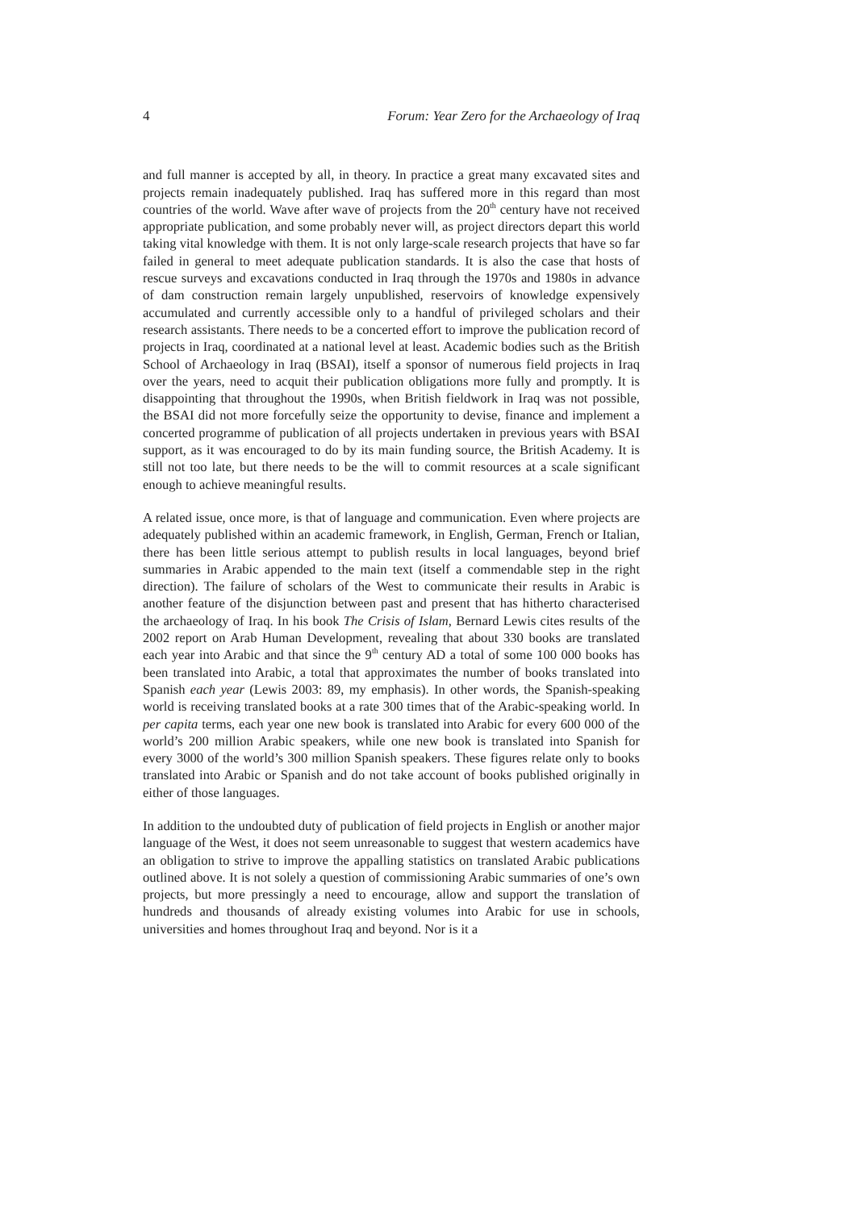4 Forum: Year Zero for the Archaeology of Iraq
and full manner is accepted by all, in theory. In practice a great many excavated sites and projects remain inadequately published. Iraq has suffered more in this regard than most countries of the world. Wave after wave of projects from the 20<sup>th</sup> century have not received appropriate publication, and some probably never will, as project directors depart this world taking vital knowledge with them. It is not only large-scale research projects that have so far failed in general to meet adequate publication standards. It is also the case that hosts of rescue surveys and excavations conducted in Iraq through the 1970s and 1980s in advance of dam construction remain largely unpublished, reservoirs of knowledge expensively accumulated and currently accessible only to a handful of privileged scholars and their research assistants. There needs to be a concerted effort to improve the publication record of projects in Iraq, coordinated at a national level at least. Academic bodies such as the British School of Archaeology in Iraq (BSAI), itself a sponsor of numerous field projects in Iraq over the years, need to acquit their publication obligations more fully and promptly. It is disappointing that throughout the 1990s, when British fieldwork in Iraq was not possible, the BSAI did not more forcefully seize the opportunity to devise, finance and implement a concerted programme of publication of all projects undertaken in previous years with BSAI support, as it was encouraged to do by its main funding source, the British Academy. It is still not too late, but there needs to be the will to commit resources at a scale significant enough to achieve meaningful results.
A related issue, once more, is that of language and communication. Even where projects are adequately published within an academic framework, in English, German, French or Italian, there has been little serious attempt to publish results in local languages, beyond brief summaries in Arabic appended to the main text (itself a commendable step in the right direction). The failure of scholars of the West to communicate their results in Arabic is another feature of the disjunction between past and present that has hitherto characterised the archaeology of Iraq. In his book The Crisis of Islam, Bernard Lewis cites results of the 2002 report on Arab Human Development, revealing that about 330 books are translated each year into Arabic and that since the 9<sup>th</sup> century AD a total of some 100 000 books has been translated into Arabic, a total that approximates the number of books translated into Spanish each year (Lewis 2003: 89, my emphasis). In other words, the Spanish-speaking world is receiving translated books at a rate 300 times that of the Arabic-speaking world. In per capita terms, each year one new book is translated into Arabic for every 600 000 of the world’s 200 million Arabic speakers, while one new book is translated into Spanish for every 3000 of the world’s 300 million Spanish speakers. These figures relate only to books translated into Arabic or Spanish and do not take account of books published originally in either of those languages.
In addition to the undoubted duty of publication of field projects in English or another major language of the West, it does not seem unreasonable to suggest that western academics have an obligation to strive to improve the appalling statistics on translated Arabic publications outlined above. It is not solely a question of commissioning Arabic summaries of one’s own projects, but more pressingly a need to encourage, allow and support the translation of hundreds and thousands of already existing volumes into Arabic for use in schools, universities and homes throughout Iraq and beyond. Nor is it a